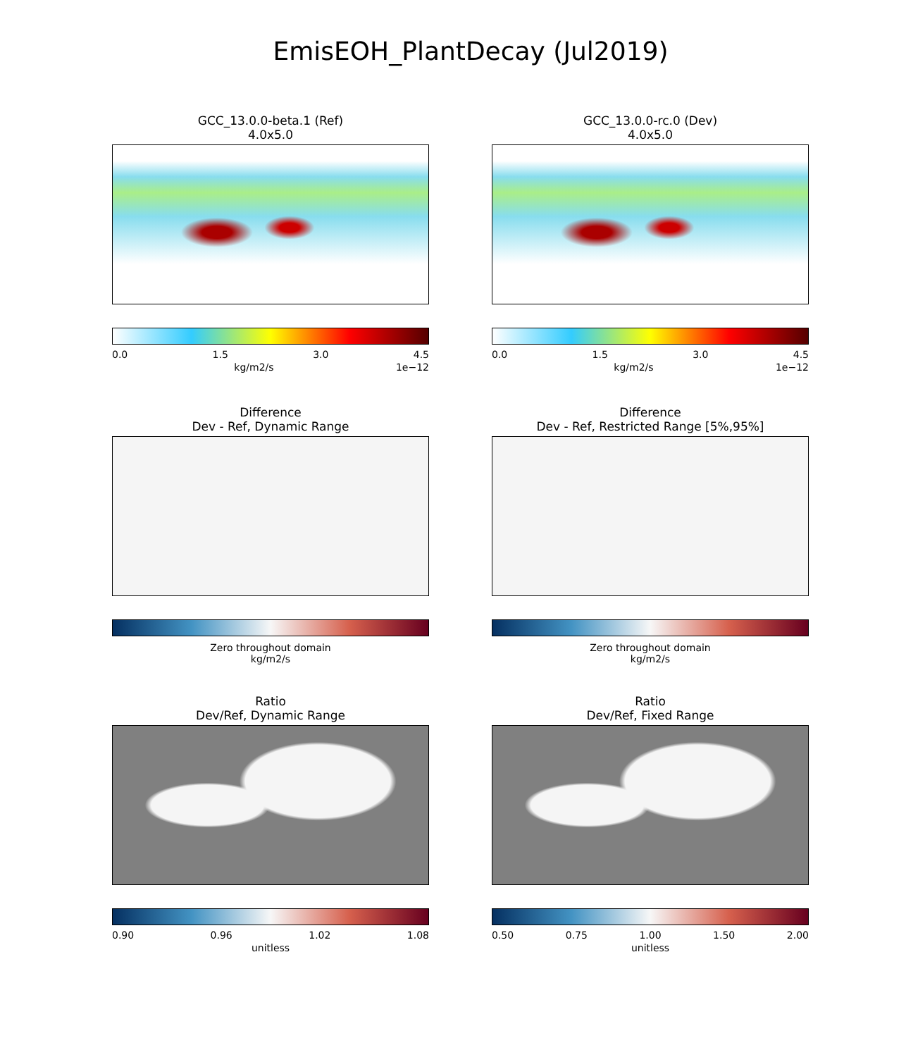EmisEOH_PlantDecay (Jul2019)
GCC_13.0.0-beta.1 (Ref)
4.0x5.0
0.0 1.5 3.0 4.5
kg/m2/s 1e−12
Difference
Dev - Ref, Dynamic Range
Zero throughout domain
kg/m2/s
Ratio
Dev/Ref, Dynamic Range
0.90 0.96 1.02 1.08
unitless
GCC_13.0.0-rc.0 (Dev)
4.0x5.0
0.0 1.5 3.0 4.5
kg/m2/s 1e−12
Difference
Dev - Ref, Restricted Range [5%,95%]
Zero throughout domain
kg/m2/s
Ratio
Dev/Ref, Fixed Range
0.50 0.75 1.00 1.50 2.00
unitless